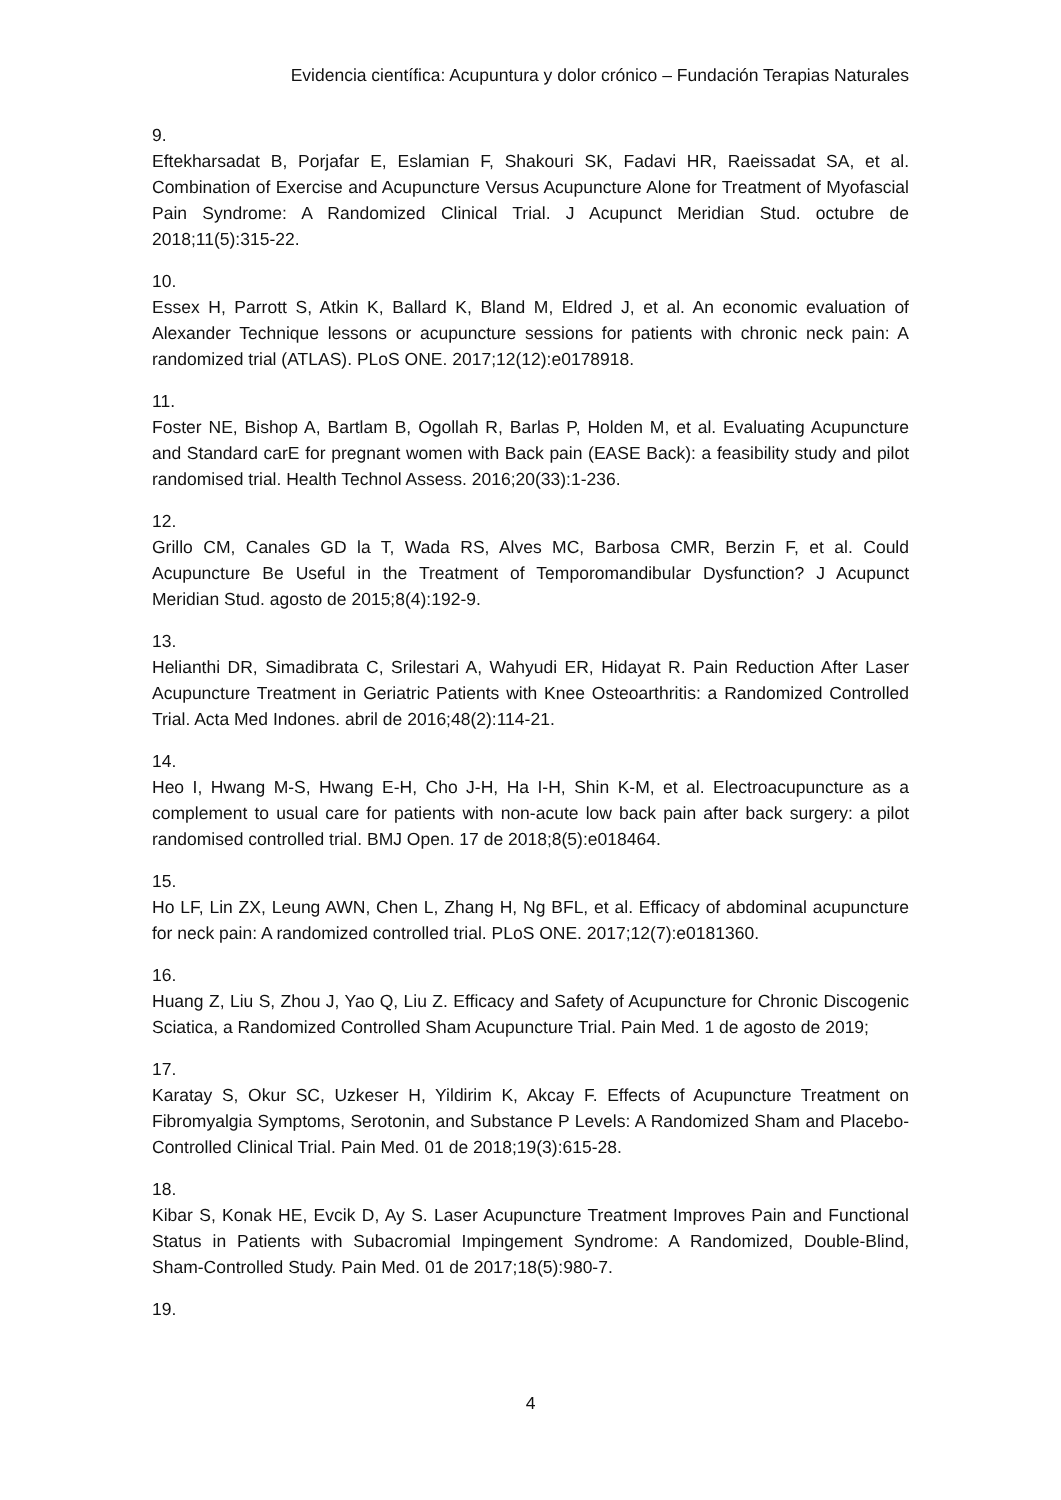Evidencia científica: Acupuntura y dolor crónico – Fundación Terapias Naturales
9.
Eftekharsadat B, Porjafar E, Eslamian F, Shakouri SK, Fadavi HR, Raeissadat SA, et al. Combination of Exercise and Acupuncture Versus Acupuncture Alone for Treatment of Myofascial Pain Syndrome: A Randomized Clinical Trial. J Acupunct Meridian Stud. octubre de 2018;11(5):315-22.
10.
Essex H, Parrott S, Atkin K, Ballard K, Bland M, Eldred J, et al. An economic evaluation of Alexander Technique lessons or acupuncture sessions for patients with chronic neck pain: A randomized trial (ATLAS). PLoS ONE. 2017;12(12):e0178918.
11.
Foster NE, Bishop A, Bartlam B, Ogollah R, Barlas P, Holden M, et al. Evaluating Acupuncture and Standard carE for pregnant women with Back pain (EASE Back): a feasibility study and pilot randomised trial. Health Technol Assess. 2016;20(33):1-236.
12.
Grillo CM, Canales GD la T, Wada RS, Alves MC, Barbosa CMR, Berzin F, et al. Could Acupuncture Be Useful in the Treatment of Temporomandibular Dysfunction? J Acupunct Meridian Stud. agosto de 2015;8(4):192-9.
13.
Helianthi DR, Simadibrata C, Srilestari A, Wahyudi ER, Hidayat R. Pain Reduction After Laser Acupuncture Treatment in Geriatric Patients with Knee Osteoarthritis: a Randomized Controlled Trial. Acta Med Indones. abril de 2016;48(2):114-21.
14.
Heo I, Hwang M-S, Hwang E-H, Cho J-H, Ha I-H, Shin K-M, et al. Electroacupuncture as a complement to usual care for patients with non-acute low back pain after back surgery: a pilot randomised controlled trial. BMJ Open. 17 de 2018;8(5):e018464.
15.
Ho LF, Lin ZX, Leung AWN, Chen L, Zhang H, Ng BFL, et al. Efficacy of abdominal acupuncture for neck pain: A randomized controlled trial. PLoS ONE. 2017;12(7):e0181360.
16.
Huang Z, Liu S, Zhou J, Yao Q, Liu Z. Efficacy and Safety of Acupuncture for Chronic Discogenic Sciatica, a Randomized Controlled Sham Acupuncture Trial. Pain Med. 1 de agosto de 2019;
17.
Karatay S, Okur SC, Uzkeser H, Yildirim K, Akcay F. Effects of Acupuncture Treatment on Fibromyalgia Symptoms, Serotonin, and Substance P Levels: A Randomized Sham and Placebo-Controlled Clinical Trial. Pain Med. 01 de 2018;19(3):615-28.
18.
Kibar S, Konak HE, Evcik D, Ay S. Laser Acupuncture Treatment Improves Pain and Functional Status in Patients with Subacromial Impingement Syndrome: A Randomized, Double-Blind, Sham-Controlled Study. Pain Med. 01 de 2017;18(5):980-7.
19.
4